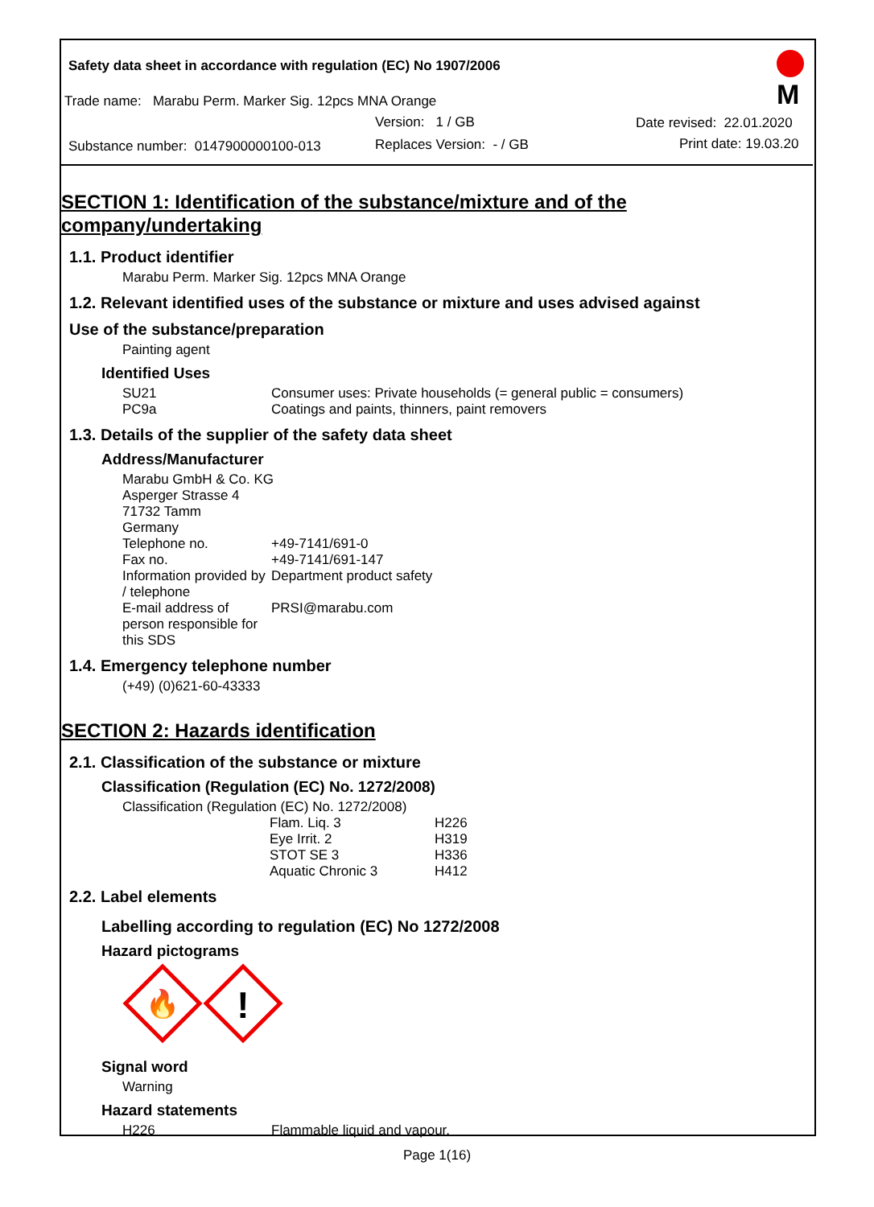Safety data sheet in accordance with regulation (EC) No 1907/2006
Trade name: Marabu Perm. Marker Sig. 12pcs MNA Orange
Version: 1 / GB Date revised: 22.01.2020
Substance number: 0147900000100-013 Replaces Version: - / GB Print date: 19.03.20
M
SECTION 1: Identification of the substance/mixture and of the company/undertaking
1.1. Product identifier
Marabu Perm. Marker Sig. 12pcs MNA Orange
1.2. Relevant identified uses of the substance or mixture and uses advised against
Use of the substance/preparation
Painting agent
Identified Uses
| SU21 | Consumer uses: Private households (= general public = consumers) |
| PC9a | Coatings and paints, thinners, paint removers |
1.3. Details of the supplier of the safety data sheet
Address/Manufacturer
Marabu GmbH & Co. KG
Asperger Strasse 4
71732 Tamm
Germany
| Telephone no. | +49-7141/691-0 |
| Fax no. | +49-7141/691-147 |
| Information provided by / telephone | Department product safety |
| E-mail address of person responsible for this SDS | PRSI@marabu.com |
1.4. Emergency telephone number
(+49) (0)621-60-43333
SECTION 2: Hazards identification
2.1. Classification of the substance or mixture
Classification (Regulation (EC) No. 1272/2008)
Classification (Regulation (EC) No. 1272/2008)
| Flam. Liq. 3 | H226 |
| Eye Irrit. 2 | H319 |
| STOT SE 3 | H336 |
| Aquatic Chronic 3 | H412 |
2.2. Label elements
Labelling according to regulation (EC) No 1272/2008
Hazard pictograms
🔥
!
Signal word
Warning
Hazard statements
| H226 | Flammable liquid and vapour. |
Page 1(16)